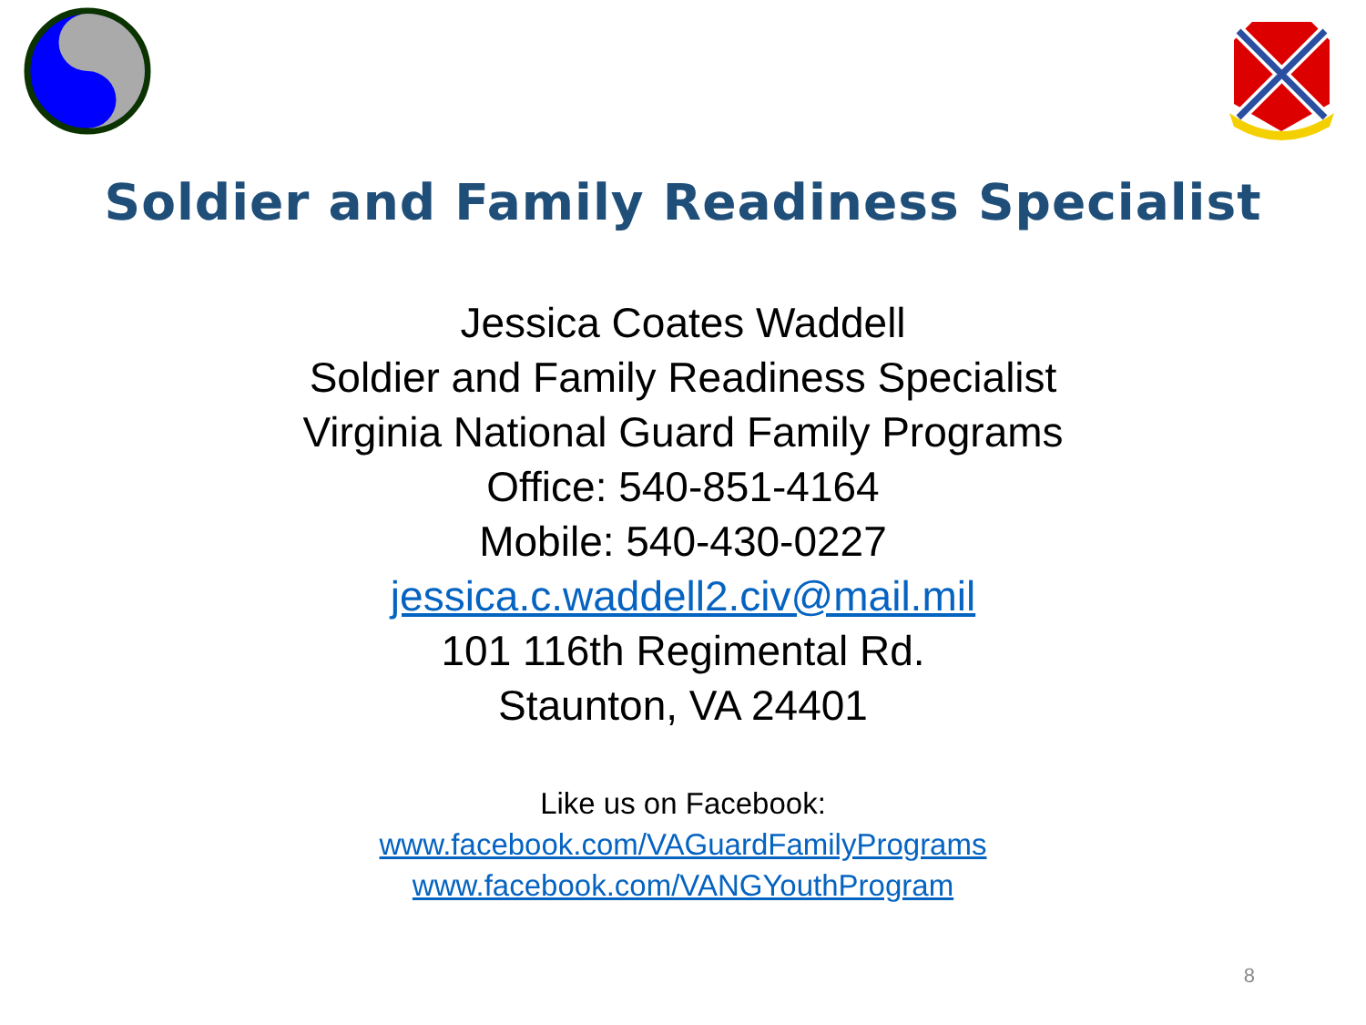Soldier and Family Readiness Specialist
Jessica Coates Waddell
Soldier and Family Readiness Specialist
Virginia National Guard Family Programs
Office: 540-851-4164
Mobile: 540-430-0227
jessica.c.waddell2.civ@mail.mil
101 116th Regimental Rd.
Staunton, VA 24401
Like us on Facebook:
www.facebook.com/VAGuardFamilyPrograms
www.facebook.com/VANGYouthProgram
8